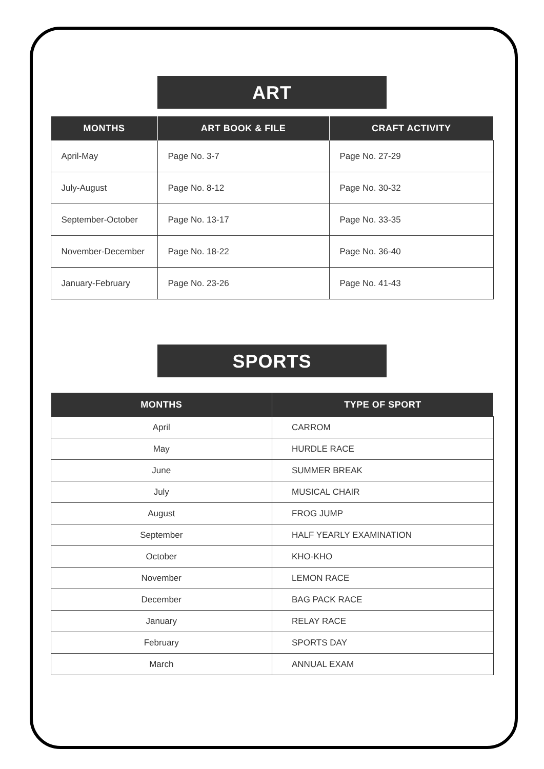ART
| MONTHS | ART BOOK & FILE | CRAFT ACTIVITY |
| --- | --- | --- |
| April-May | Page No. 3-7 | Page No. 27-29 |
| July-August | Page No. 8-12 | Page No. 30-32 |
| September-October | Page No. 13-17 | Page No. 33-35 |
| November-December | Page No. 18-22 | Page No. 36-40 |
| January-February | Page No. 23-26 | Page No. 41-43 |
SPORTS
| MONTHS | TYPE OF SPORT |
| --- | --- |
| April | CARROM |
| May | HURDLE RACE |
| June | SUMMER BREAK |
| July | MUSICAL CHAIR |
| August | FROG JUMP |
| September | HALF YEARLY EXAMINATION |
| October | KHO-KHO |
| November | LEMON RACE |
| December | BAG PACK RACE |
| January | RELAY RACE |
| February | SPORTS DAY |
| March | ANNUAL EXAM |